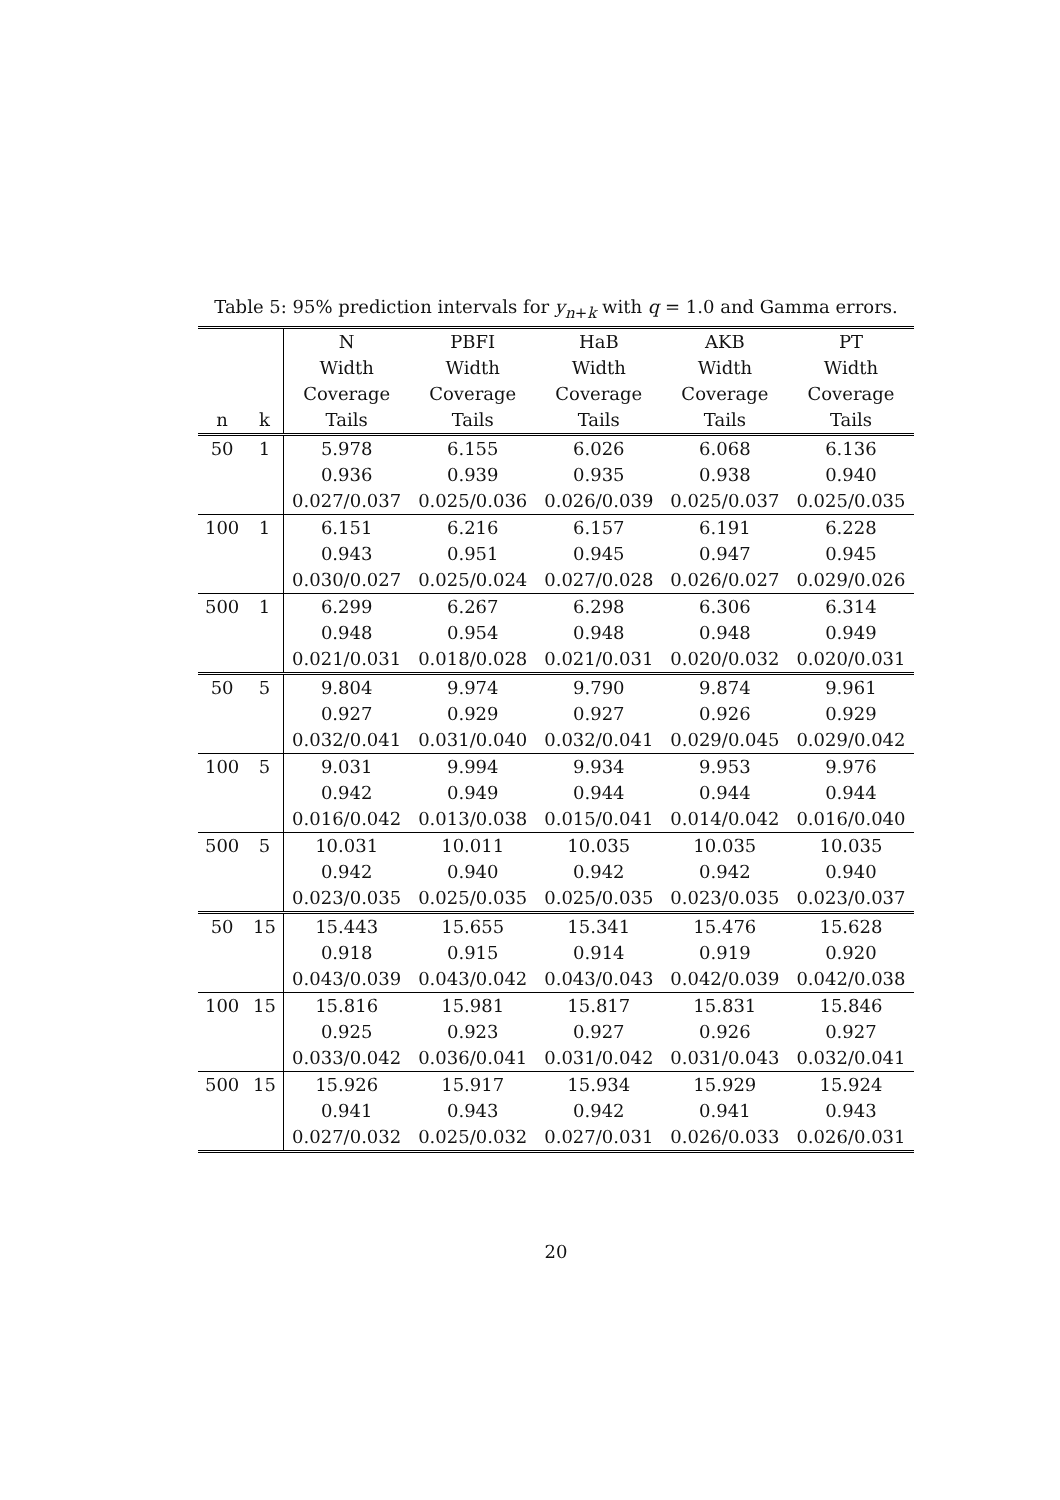Table 5: 95% prediction intervals for y<sub>n+k</sub> with q = 1.0 and Gamma errors.
| | | N | PBFI | HaB | AKB | PT |
| --- | --- | --- | --- | --- | --- | --- |
| | | Width | Width | Width | Width | Width |
| | | Coverage | Coverage | Coverage | Coverage | Coverage |
| n | k | Tails | Tails | Tails | Tails | Tails |
| 50 | 1 | 5.978 | 6.155 | 6.026 | 6.068 | 6.136 |
| | | 0.936 | 0.939 | 0.935 | 0.938 | 0.940 |
| | | 0.027/0.037 | 0.025/0.036 | 0.026/0.039 | 0.025/0.037 | 0.025/0.035 |
| 100 | 1 | 6.151 | 6.216 | 6.157 | 6.191 | 6.228 |
| | | 0.943 | 0.951 | 0.945 | 0.947 | 0.945 |
| | | 0.030/0.027 | 0.025/0.024 | 0.027/0.028 | 0.026/0.027 | 0.029/0.026 |
| 500 | 1 | 6.299 | 6.267 | 6.298 | 6.306 | 6.314 |
| | | 0.948 | 0.954 | 0.948 | 0.948 | 0.949 |
| | | 0.021/0.031 | 0.018/0.028 | 0.021/0.031 | 0.020/0.032 | 0.020/0.031 |
| 50 | 5 | 9.804 | 9.974 | 9.790 | 9.874 | 9.961 |
| | | 0.927 | 0.929 | 0.927 | 0.926 | 0.929 |
| | | 0.032/0.041 | 0.031/0.040 | 0.032/0.041 | 0.029/0.045 | 0.029/0.042 |
| 100 | 5 | 9.031 | 9.994 | 9.934 | 9.953 | 9.976 |
| | | 0.942 | 0.949 | 0.944 | 0.944 | 0.944 |
| | | 0.016/0.042 | 0.013/0.038 | 0.015/0.041 | 0.014/0.042 | 0.016/0.040 |
| 500 | 5 | 10.031 | 10.011 | 10.035 | 10.035 | 10.035 |
| | | 0.942 | 0.940 | 0.942 | 0.942 | 0.940 |
| | | 0.023/0.035 | 0.025/0.035 | 0.025/0.035 | 0.023/0.035 | 0.023/0.037 |
| 50 | 15 | 15.443 | 15.655 | 15.341 | 15.476 | 15.628 |
| | | 0.918 | 0.915 | 0.914 | 0.919 | 0.920 |
| | | 0.043/0.039 | 0.043/0.042 | 0.043/0.043 | 0.042/0.039 | 0.042/0.038 |
| 100 | 15 | 15.816 | 15.981 | 15.817 | 15.831 | 15.846 |
| | | 0.925 | 0.923 | 0.927 | 0.926 | 0.927 |
| | | 0.033/0.042 | 0.036/0.041 | 0.031/0.042 | 0.031/0.043 | 0.032/0.041 |
| 500 | 15 | 15.926 | 15.917 | 15.934 | 15.929 | 15.924 |
| | | 0.941 | 0.943 | 0.942 | 0.941 | 0.943 |
| | | 0.027/0.032 | 0.025/0.032 | 0.027/0.031 | 0.026/0.033 | 0.026/0.031 |
20